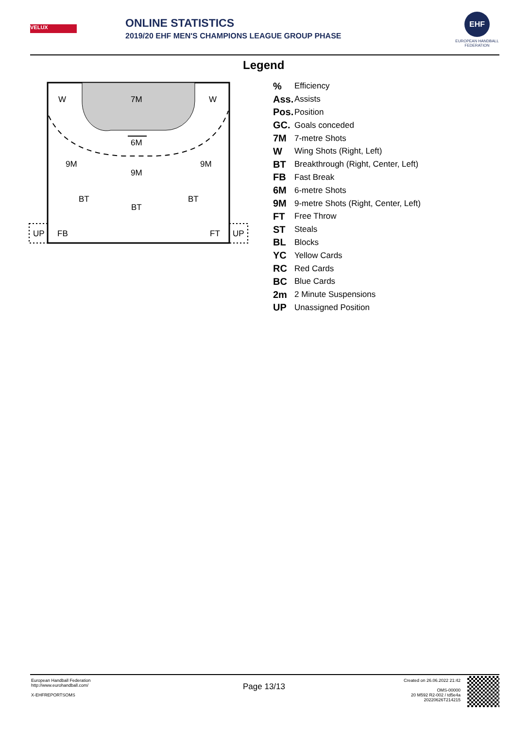VELUX
ONLINE STATISTICS
2019/20 EHF MEN'S CHAMPIONS LEAGUE GROUP PHASE
EHF
EUROPEAN HANDBALL FEDERATION
W
7M
W
6M
9M
9M
9M
BT
BT
BT
UP
FB
FT
UP
Legend
| % | Efficiency |
| Ass. | Assists |
| Pos. | Position |
| GC. | Goals conceded |
| 7M | 7-metre Shots |
| W | Wing Shots (Right, Left) |
| BT | Breakthrough (Right, Center, Left) |
| FB | Fast Break |
| 6M | 6-metre Shots |
| 9M | 9-metre Shots (Right, Center, Left) |
| FT | Free Throw |
| ST | Steals |
| BL | Blocks |
| YC | Yellow Cards |
| RC | Red Cards |
| BC | Blue Cards |
| 2m | 2 Minute Suspensions |
| UP | Unassigned Position |
European Handball Federation
http://www.eurohandball.com/
X-EHFREPORTSOMS
Page 13/13
Created on 26.06.2022 21:42
OMS-00000
20 M592 R2-002 / td5e4a
20220626T214215